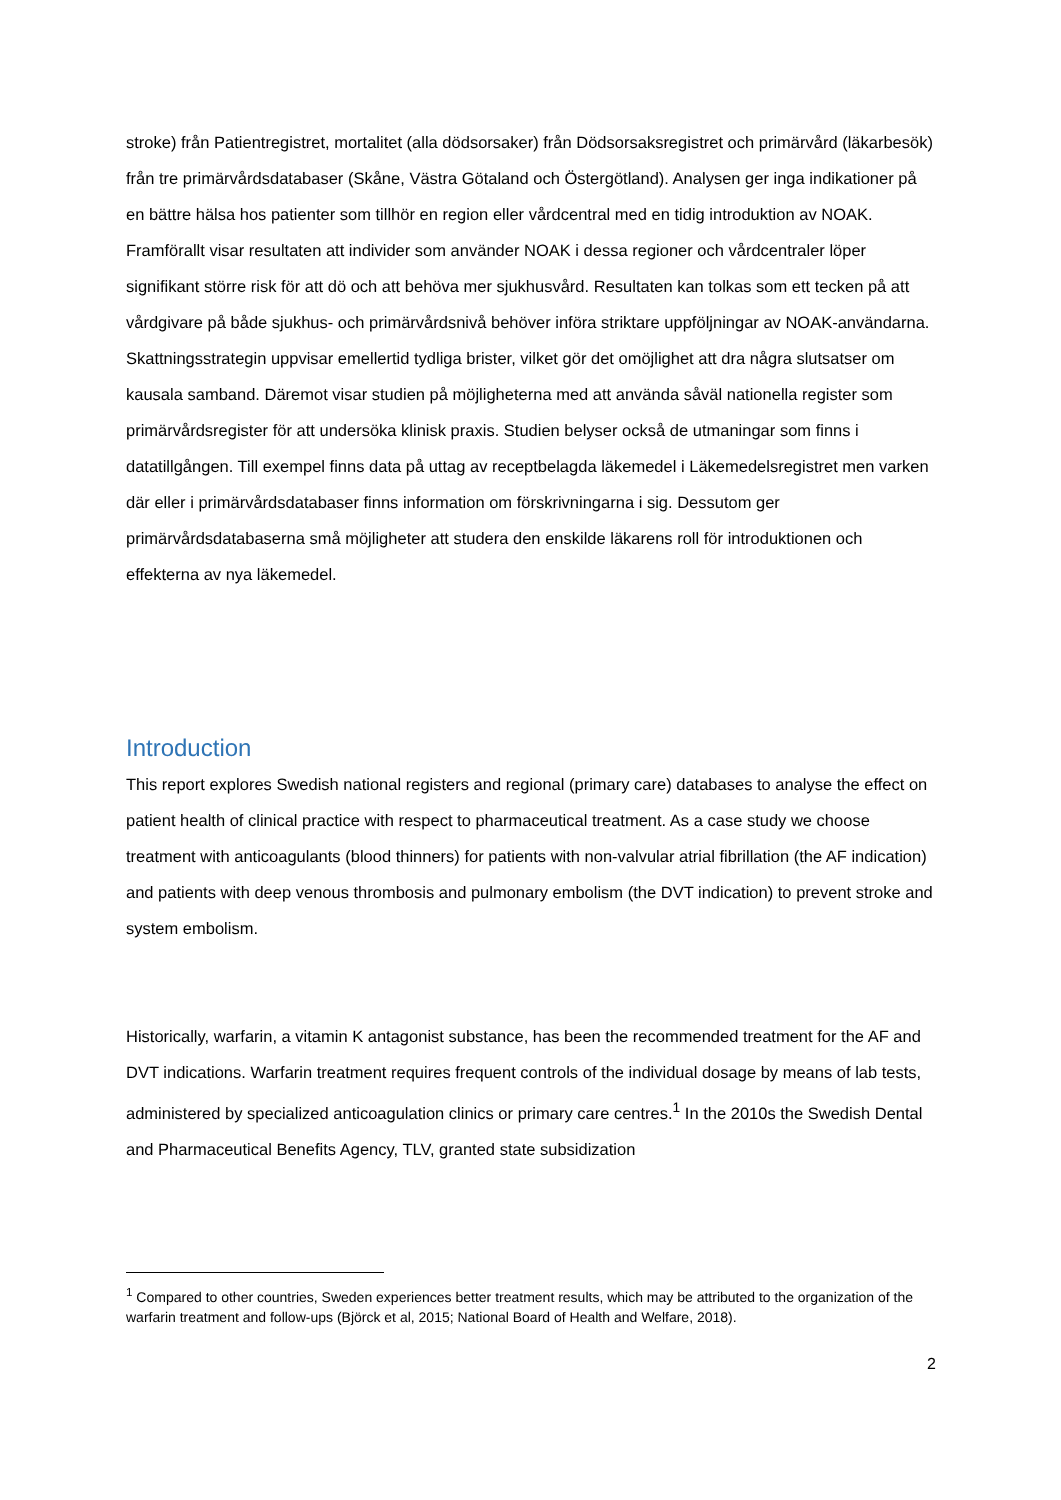stroke) från Patientregistret, mortalitet (alla dödsorsaker) från Dödsorsaksregistret och primärvård (läkarbesök) från tre primärvårdsdatabaser (Skåne, Västra Götaland och Östergötland). Analysen ger inga indikationer på en bättre hälsa hos patienter som tillhör en region eller vårdcentral med en tidig introduktion av NOAK. Framförallt visar resultaten att individer som använder NOAK i dessa regioner och vårdcentraler löper signifikant större risk för att dö och att behöva mer sjukhusvård. Resultaten kan tolkas som ett tecken på att vårdgivare på både sjukhus- och primärvårdsnivå behöver införa striktare uppföljningar av NOAK-användarna. Skattningsstrategin uppvisar emellertid tydliga brister, vilket gör det omöjlighet att dra några slutsatser om kausala samband. Däremot visar studien på möjligheterna med att använda såväl nationella register som primärvårdsregister för att undersöka klinisk praxis. Studien belyser också de utmaningar som finns i datatillgången. Till exempel finns data på uttag av receptbelagda läkemedel i Läkemedelsregistret men varken där eller i primärvårdsdatabaser finns information om förskrivningarna i sig. Dessutom ger primärvårdsdatabaserna små möjligheter att studera den enskilde läkarens roll för introduktionen och effekterna av nya läkemedel.
Introduction
This report explores Swedish national registers and regional (primary care) databases to analyse the effect on patient health of clinical practice with respect to pharmaceutical treatment. As a case study we choose treatment with anticoagulants (blood thinners) for patients with non-valvular atrial fibrillation (the AF indication) and patients with deep venous thrombosis and pulmonary embolism (the DVT indication) to prevent stroke and system embolism.
Historically, warfarin, a vitamin K antagonist substance, has been the recommended treatment for the AF and DVT indications. Warfarin treatment requires frequent controls of the individual dosage by means of lab tests, administered by specialized anticoagulation clinics or primary care centres.<sup>1</sup> In the 2010s the Swedish Dental and Pharmaceutical Benefits Agency, TLV, granted state subsidization
<sup>1</sup> Compared to other countries, Sweden experiences better treatment results, which may be attributed to the organization of the warfarin treatment and follow-ups (Björck et al, 2015; National Board of Health and Welfare, 2018).
2